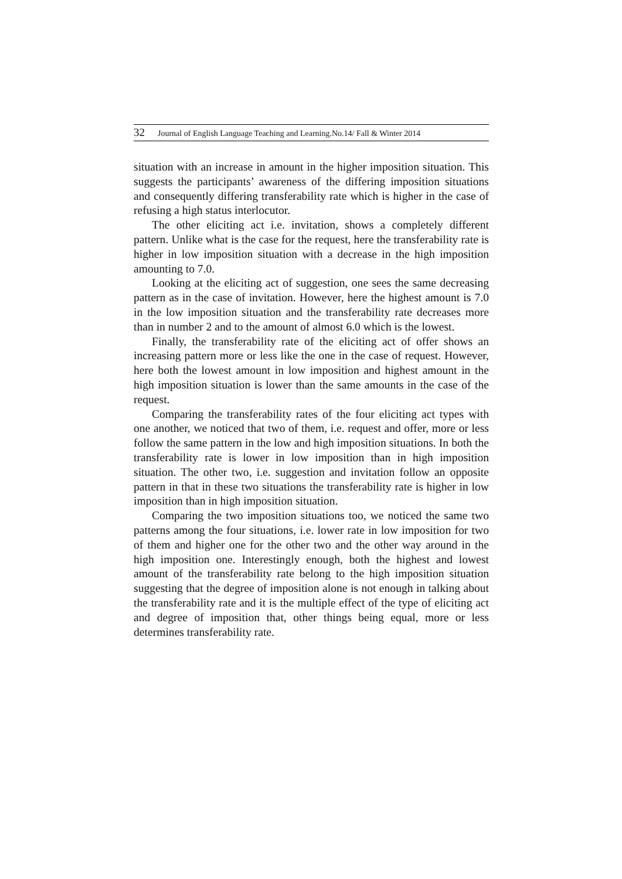32 Journal of English Language Teaching and Learning.No.14/ Fall & Winter 2014
situation with an increase in amount in the higher imposition situation. This suggests the participants’ awareness of the differing imposition situations and consequently differing transferability rate which is higher in the case of refusing a high status interlocutor.
The other eliciting act i.e. invitation, shows a completely different pattern. Unlike what is the case for the request, here the transferability rate is higher in low imposition situation with a decrease in the high imposition amounting to 7.0.
Looking at the eliciting act of suggestion, one sees the same decreasing pattern as in the case of invitation. However, here the highest amount is 7.0 in the low imposition situation and the transferability rate decreases more than in number 2 and to the amount of almost 6.0 which is the lowest.
Finally, the transferability rate of the eliciting act of offer shows an increasing pattern more or less like the one in the case of request. However, here both the lowest amount in low imposition and highest amount in the high imposition situation is lower than the same amounts in the case of the request.
Comparing the transferability rates of the four eliciting act types with one another, we noticed that two of them, i.e. request and offer, more or less follow the same pattern in the low and high imposition situations. In both the transferability rate is lower in low imposition than in high imposition situation. The other two, i.e. suggestion and invitation follow an opposite pattern in that in these two situations the transferability rate is higher in low imposition than in high imposition situation.
Comparing the two imposition situations too, we noticed the same two patterns among the four situations, i.e. lower rate in low imposition for two of them and higher one for the other two and the other way around in the high imposition one. Interestingly enough, both the highest and lowest amount of the transferability rate belong to the high imposition situation suggesting that the degree of imposition alone is not enough in talking about the transferability rate and it is the multiple effect of the type of eliciting act and degree of imposition that, other things being equal, more or less determines transferability rate.